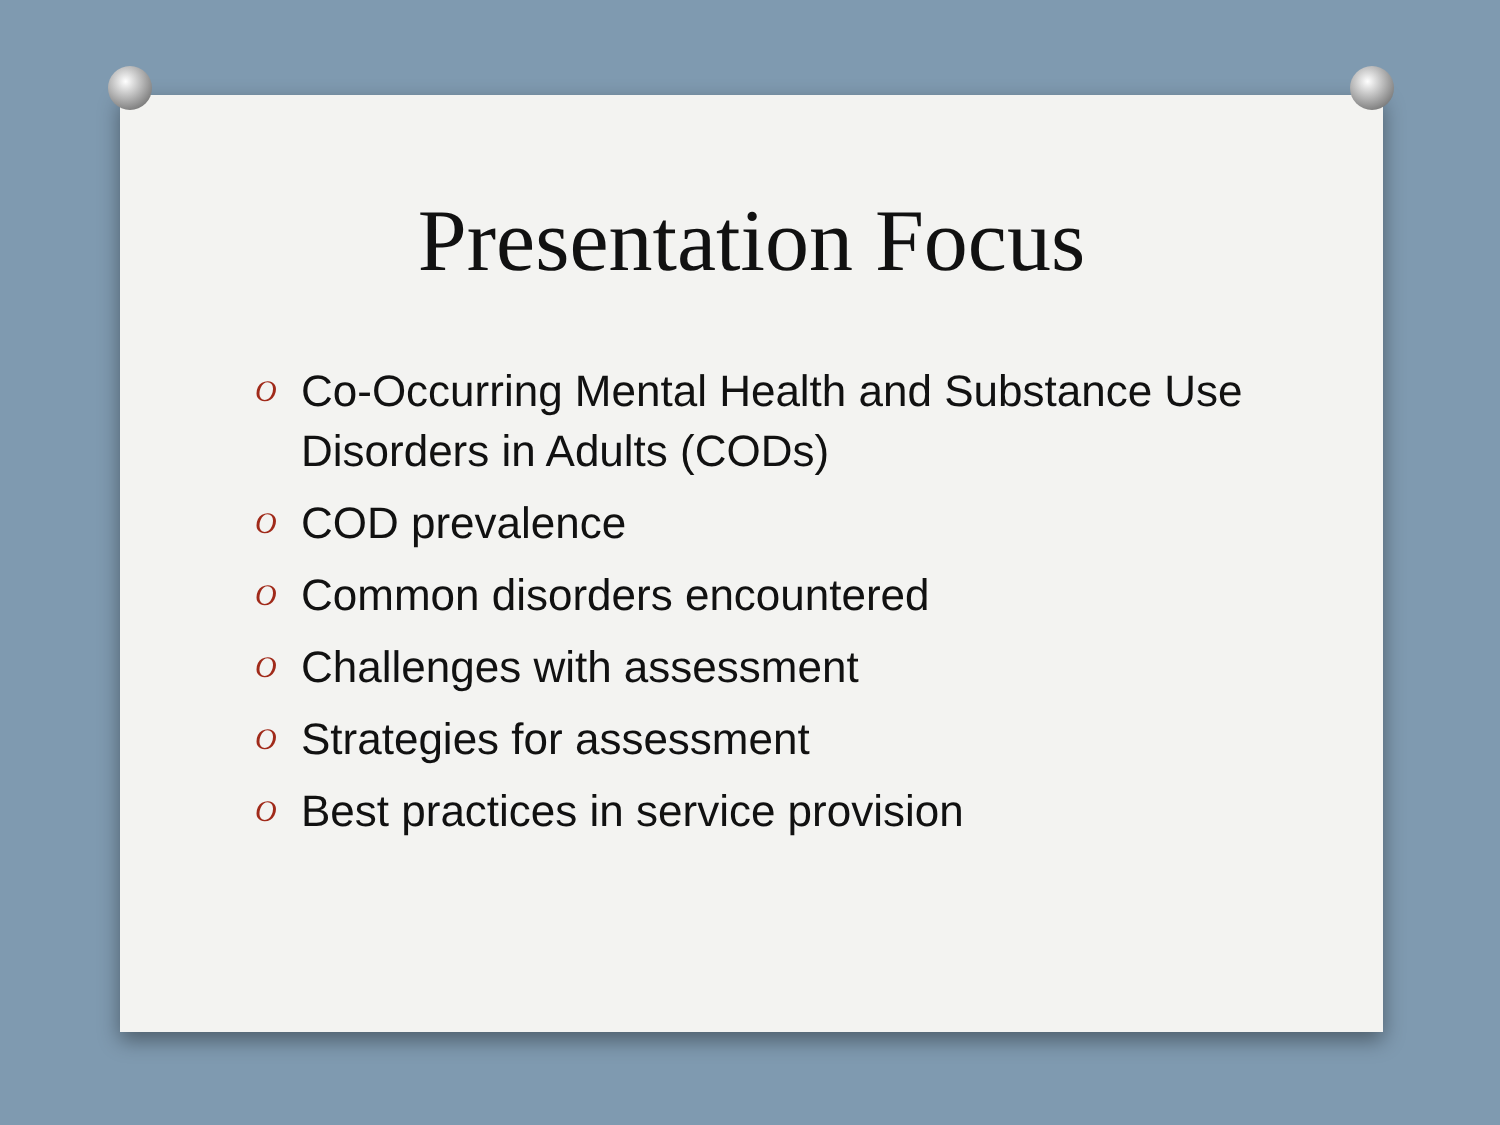Presentation Focus
O Co-Occurring Mental Health and Substance Use Disorders in Adults (CODs)
O COD prevalence
O Common disorders encountered
O Challenges with assessment
O Strategies for assessment
O Best practices in service provision